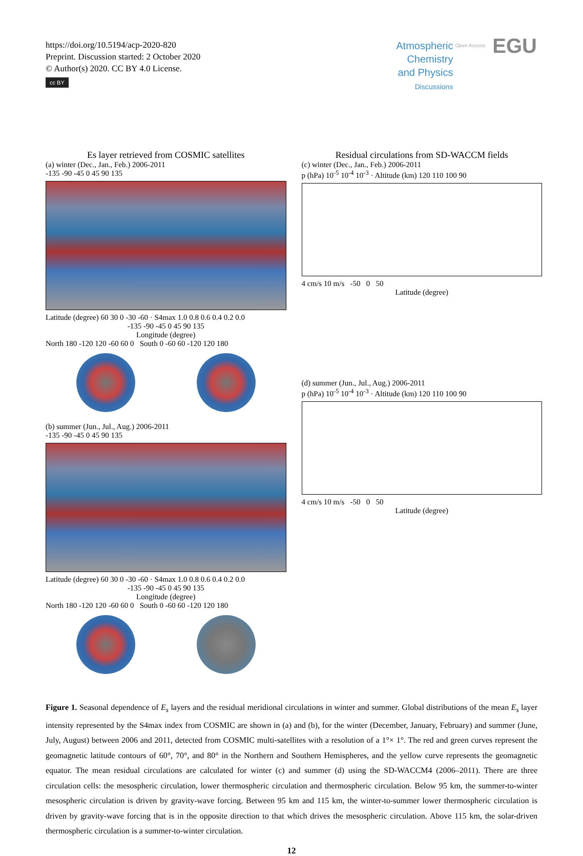https://doi.org/10.5194/acp-2020-820
Preprint. Discussion started: 2 October 2020
© Author(s) 2020. CC BY 4.0 License.
cc BY
Atmospheric
Chemistry
and Physics
Discussions
Open Access EGU
Es layer retrieved from COSMIC satellites
(a) winter (Dec., Jan., Feb.) 2006-2011
-135 -90 -45 0 45 90 135
Latitude (degree) 60 30 0 -30 -60 · S4max 1.0 0.8 0.6 0.4 0.2 0.0
-135 -90 -45 0 45 90 135
Longitude (degree)
North 180 -120 120 -60 60 0 South 0 -60 60 -120 120 180
(b) summer (Jun., Jul., Aug.) 2006-2011
-135 -90 -45 0 45 90 135
Latitude (degree) 60 30 0 -30 -60 · S4max 1.0 0.8 0.6 0.4 0.2 0.0
-135 -90 -45 0 45 90 135
Longitude (degree)
North 180 -120 120 -60 60 0 South 0 -60 60 -120 120 180
Residual circulations from SD-WACCM fields
(c) winter (Dec., Jan., Feb.) 2006-2011
p (hPa) 10<sup>-5</sup> 10<sup>-4</sup> 10<sup>-3</sup> · Altitude (km) 120 110 100 90
4 cm/s 10 m/s -50 0 50
Latitude (degree)
(d) summer (Jun., Jul., Aug.) 2006-2011
p (hPa) 10<sup>-5</sup> 10<sup>-4</sup> 10<sup>-3</sup> · Altitude (km) 120 110 100 90
4 cm/s 10 m/s -50 0 50
Latitude (degree)
Figure 1. Seasonal dependence of E<sub>s</sub> layers and the residual meridional circulations in winter and summer. Global distributions of the mean E<sub>s</sub> layer intensity represented by the S4max index from COSMIC are shown in (a) and (b), for the winter (December, January, February) and summer (June, July, August) between 2006 and 2011, detected from COSMIC multi-satellites with a resolution of a 1°× 1°. The red and green curves represent the geomagnetic latitude contours of 60°, 70°, and 80° in the Northern and Southern Hemispheres, and the yellow curve represents the geomagnetic equator. The mean residual circulations are calculated for winter (c) and summer (d) using the SD-WACCM4 (2006–2011). There are three circulation cells: the mesospheric circulation, lower thermospheric circulation and thermospheric circulation. Below 95 km, the summer-to-winter mesospheric circulation is driven by gravity-wave forcing. Between 95 km and 115 km, the winter-to-summer lower thermospheric circulation is driven by gravity-wave forcing that is in the opposite direction to that which drives the mesospheric circulation. Above 115 km, the solar-driven thermospheric circulation is a summer-to-winter circulation.
12